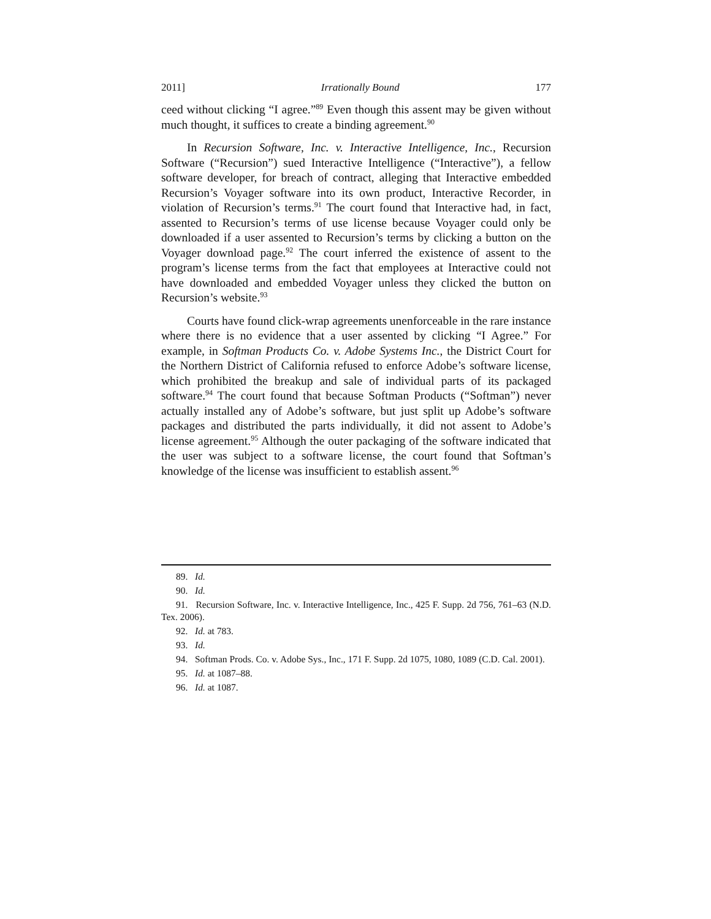2011] Irrationally Bound 177
ceed without clicking “I agree.”<sup>89</sup> Even though this assent may be given without much thought, it suffices to create a binding agreement.<sup>90</sup>
In Recursion Software, Inc. v. Interactive Intelligence, Inc., Recursion Software (“Recursion”) sued Interactive Intelligence (“Interactive”), a fellow software developer, for breach of contract, alleging that Interactive embedded Recursion’s Voyager software into its own product, Interactive Recorder, in violation of Recursion’s terms.<sup>91</sup> The court found that Interactive had, in fact, assented to Recursion’s terms of use license because Voyager could only be downloaded if a user assented to Recursion’s terms by clicking a button on the Voyager download page.<sup>92</sup> The court inferred the existence of assent to the program’s license terms from the fact that employees at Interactive could not have downloaded and embedded Voyager unless they clicked the button on Recursion’s website.<sup>93</sup>
Courts have found click-wrap agreements unenforceable in the rare instance where there is no evidence that a user assented by clicking “I Agree.” For example, in Softman Products Co. v. Adobe Systems Inc., the District Court for the Northern District of California refused to enforce Adobe’s software license, which prohibited the breakup and sale of individual parts of its packaged software.<sup>94</sup> The court found that because Softman Products (“Softman”) never actually installed any of Adobe’s software, but just split up Adobe’s software packages and distributed the parts individually, it did not assent to Adobe’s license agreement.<sup>95</sup> Although the outer packaging of the software indicated that the user was subject to a software license, the court found that Softman’s knowledge of the license was insufficient to establish assent.<sup>96</sup>
89. Id.
90. Id.
91. Recursion Software, Inc. v. Interactive Intelligence, Inc., 425 F. Supp. 2d 756, 761–63 (N.D. Tex. 2006).
92. Id. at 783.
93. Id.
94. Softman Prods. Co. v. Adobe Sys., Inc., 171 F. Supp. 2d 1075, 1080, 1089 (C.D. Cal. 2001).
95. Id. at 1087–88.
96. Id. at 1087.